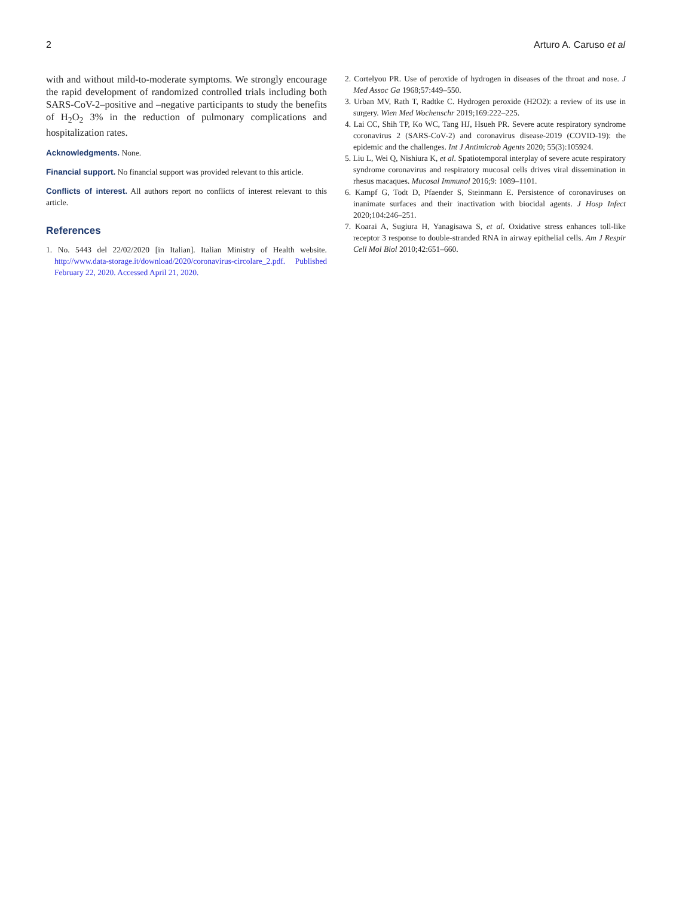2 Arturo A. Caruso et al
with and without mild-to-moderate symptoms. We strongly encourage the rapid development of randomized controlled trials including both SARS-CoV-2–positive and –negative participants to study the benefits of H<sub>2</sub>O<sub>2</sub> 3% in the reduction of pulmonary complications and hospitalization rates.
Acknowledgments. None.
Financial support. No financial support was provided relevant to this article.
Conflicts of interest. All authors report no conflicts of interest relevant to this article.
References
1. No. 5443 del 22/02/2020 [in Italian]. Italian Ministry of Health website. http://www.data-storage.it/download/2020/coronavirus-circolare_2.pdf. Published February 22, 2020. Accessed April 21, 2020.
2. Cortelyou PR. Use of peroxide of hydrogen in diseases of the throat and nose. J Med Assoc Ga 1968;57:449–550.
3. Urban MV, Rath T, Radtke C. Hydrogen peroxide (H2O2): a review of its use in surgery. Wien Med Wochenschr 2019;169:222–225.
4. Lai CC, Shih TP, Ko WC, Tang HJ, Hsueh PR. Severe acute respiratory syndrome coronavirus 2 (SARS-CoV-2) and coronavirus disease-2019 (COVID-19): the epidemic and the challenges. Int J Antimicrob Agents 2020; 55(3):105924.
5. Liu L, Wei Q, Nishiura K, et al. Spatiotemporal interplay of severe acute respiratory syndrome coronavirus and respiratory mucosal cells drives viral dissemination in rhesus macaques. Mucosal Immunol 2016;9: 1089–1101.
6. Kampf G, Todt D, Pfaender S, Steinmann E. Persistence of coronaviruses on inanimate surfaces and their inactivation with biocidal agents. J Hosp Infect 2020;104:246–251.
7. Koarai A, Sugiura H, Yanagisawa S, et al. Oxidative stress enhances toll-like receptor 3 response to double-stranded RNA in airway epithelial cells. Am J Respir Cell Mol Biol 2010;42:651–660.